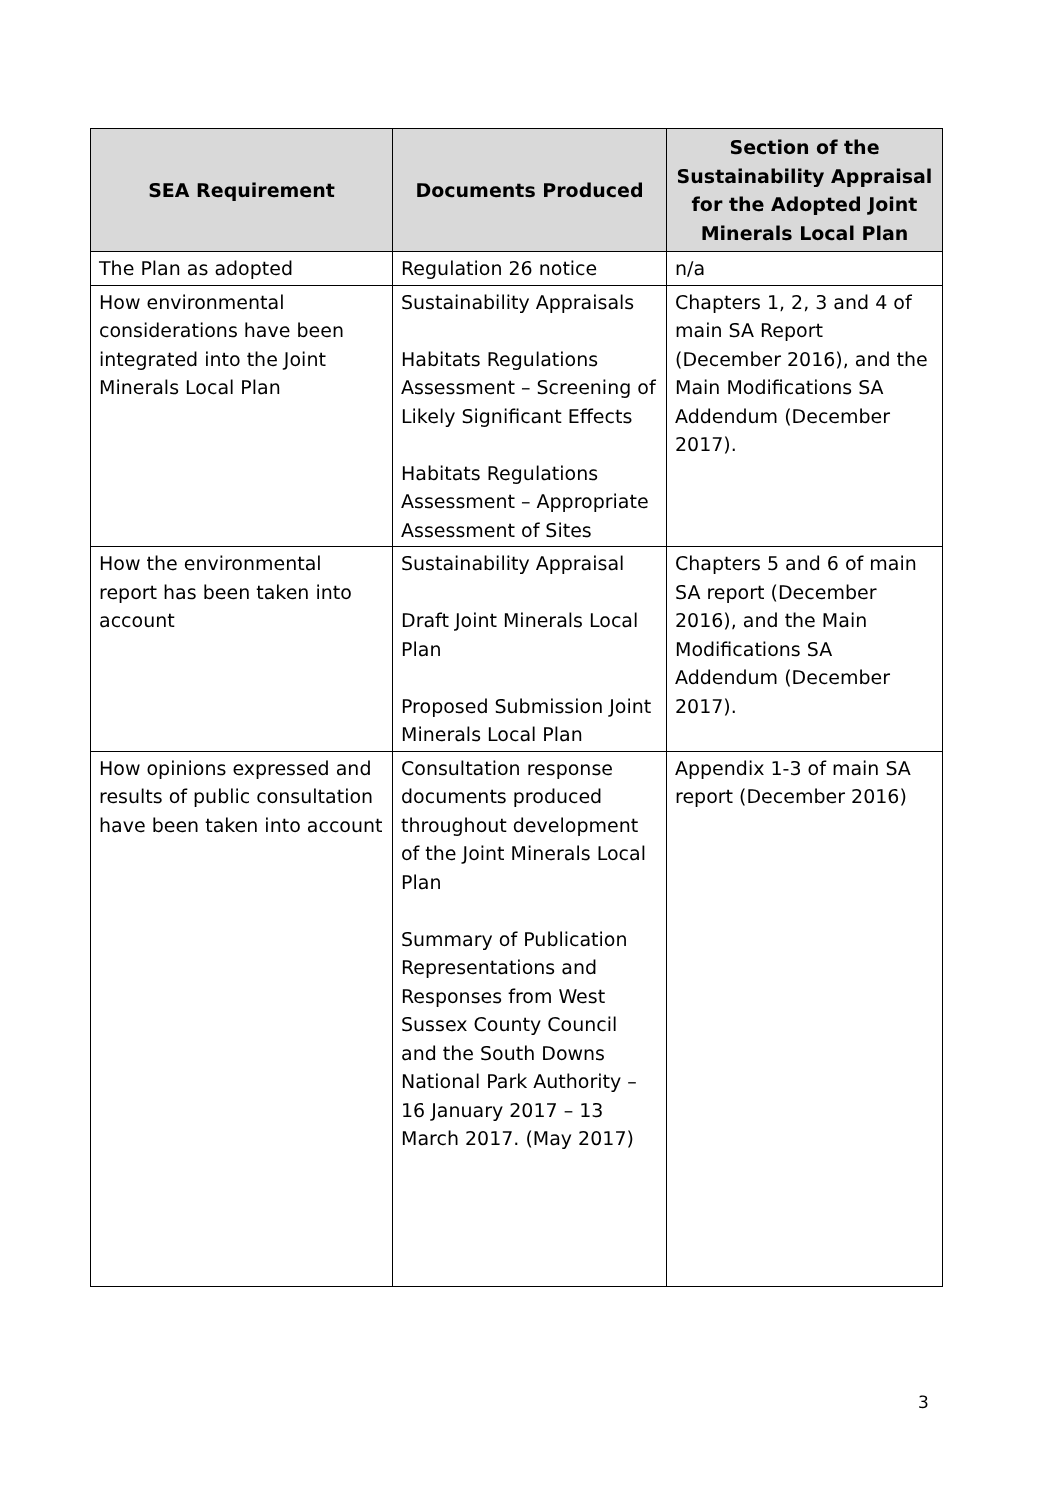| SEA Requirement | Documents Produced | Section of the Sustainability Appraisal for the Adopted Joint Minerals Local Plan |
| --- | --- | --- |
| The Plan as adopted | Regulation 26 notice | n/a |
| How environmental considerations have been integrated into the Joint Minerals Local Plan | Sustainability Appraisals Habitats Regulations Assessment – Screening of Likely Significant Effects Habitats Regulations Assessment – Appropriate Assessment of Sites | Chapters 1, 2, 3 and 4 of main SA Report (December 2016), and the Main Modifications SA Addendum (December 2017). |
| How the environmental report has been taken into account | Sustainability Appraisal Draft Joint Minerals Local Plan Proposed Submission Joint Minerals Local Plan | Chapters 5 and 6 of main SA report (December 2016), and the Main Modifications SA Addendum (December 2017). |
| How opinions expressed and results of public consultation have been taken into account | Consultation response documents produced throughout development of the Joint Minerals Local Plan Summary of Publication Representations and Responses from West Sussex County Council and the South Downs National Park Authority – 16 January 2017 – 13 March 2017. (May 2017) | Appendix 1-3 of main SA report (December 2016) |
3